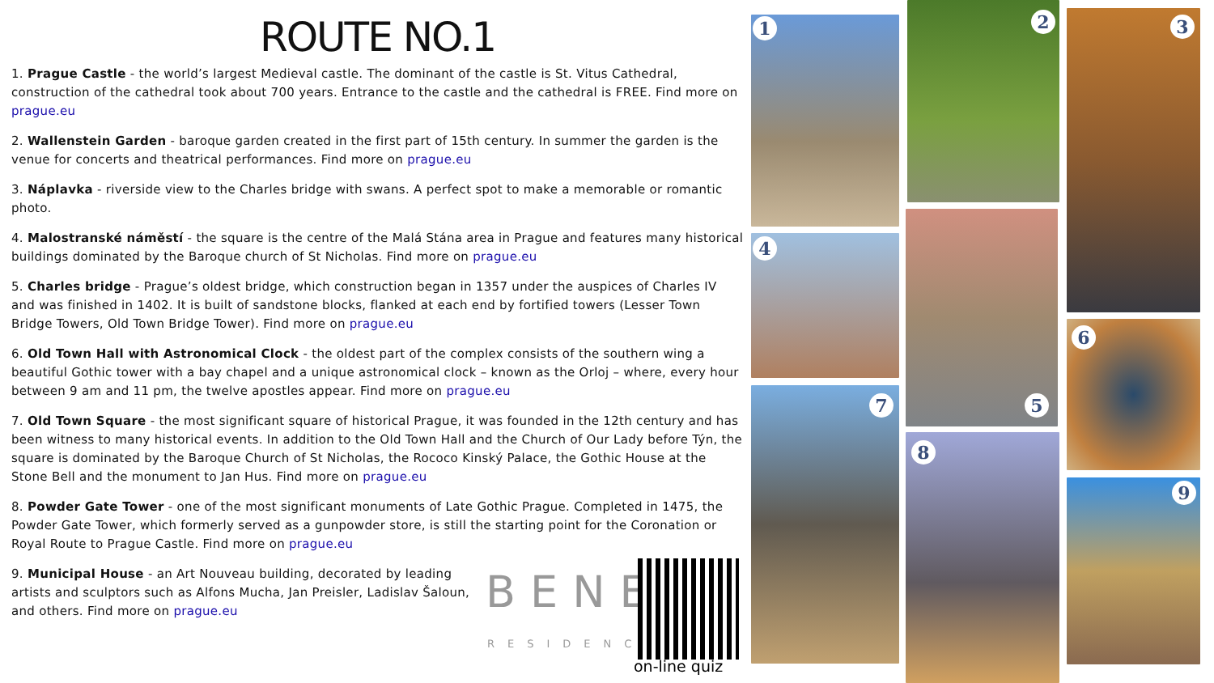ROUTE NO.1
1. Prague Castle - the world’s largest Medieval castle. The dominant of the castle is St. Vitus Cathedral, construction of the cathedral took about 700 years. Entrance to the castle and the cathedral is FREE. Find more on prague.eu
2. Wallenstein Garden - baroque garden created in the first part of 15th century. In summer the garden is the venue for concerts and theatrical performances. Find more on prague.eu
3. Náplavka - riverside view to the Charles bridge with swans. A perfect spot to make a memorable or romantic photo.
4. Malostranské náměstí - the square is the centre of the Malá Stána area in Prague and features many historical buildings dominated by the Baroque church of St Nicholas. Find more on prague.eu
5. Charles bridge - Prague’s oldest bridge, which construction began in 1357 under the auspices of Charles IV and was finished in 1402. It is built of sandstone blocks, flanked at each end by fortified towers (Lesser Town Bridge Towers, Old Town Bridge Tower). Find more on prague.eu
6. Old Town Hall with Astronomical Clock - the oldest part of the complex consists of the southern wing a beautiful Gothic tower with a bay chapel and a unique astronomical clock – known as the Orloj – where, every hour between 9 am and 11 pm, the twelve apostles appear. Find more on prague.eu
7. Old Town Square - the most significant square of historical Prague, it was founded in the 12th century and has been witness to many historical events. In addition to the Old Town Hall and the Church of Our Lady before Týn, the square is dominated by the Baroque Church of St Nicholas, the Rococo Kinský Palace, the Gothic House at the Stone Bell and the monument to Jan Hus. Find more on prague.eu
8. Powder Gate Tower - one of the most significant monuments of Late Gothic Prague. Completed in 1475, the Powder Gate Tower, which formerly served as a gunpowder store, is still the starting point for the Coronation or Royal Route to Prague Castle. Find more on prague.eu
9. Municipal House - an Art Nouveau building, decorated by leading artists and sculptors such as Alfons Mucha, Jan Preisler, Ladislav Šaloun, and others. Find more on prague.eu
BENE
RESIDENCE
on-line quiz
1 2 3
4
5
6
7
8
9